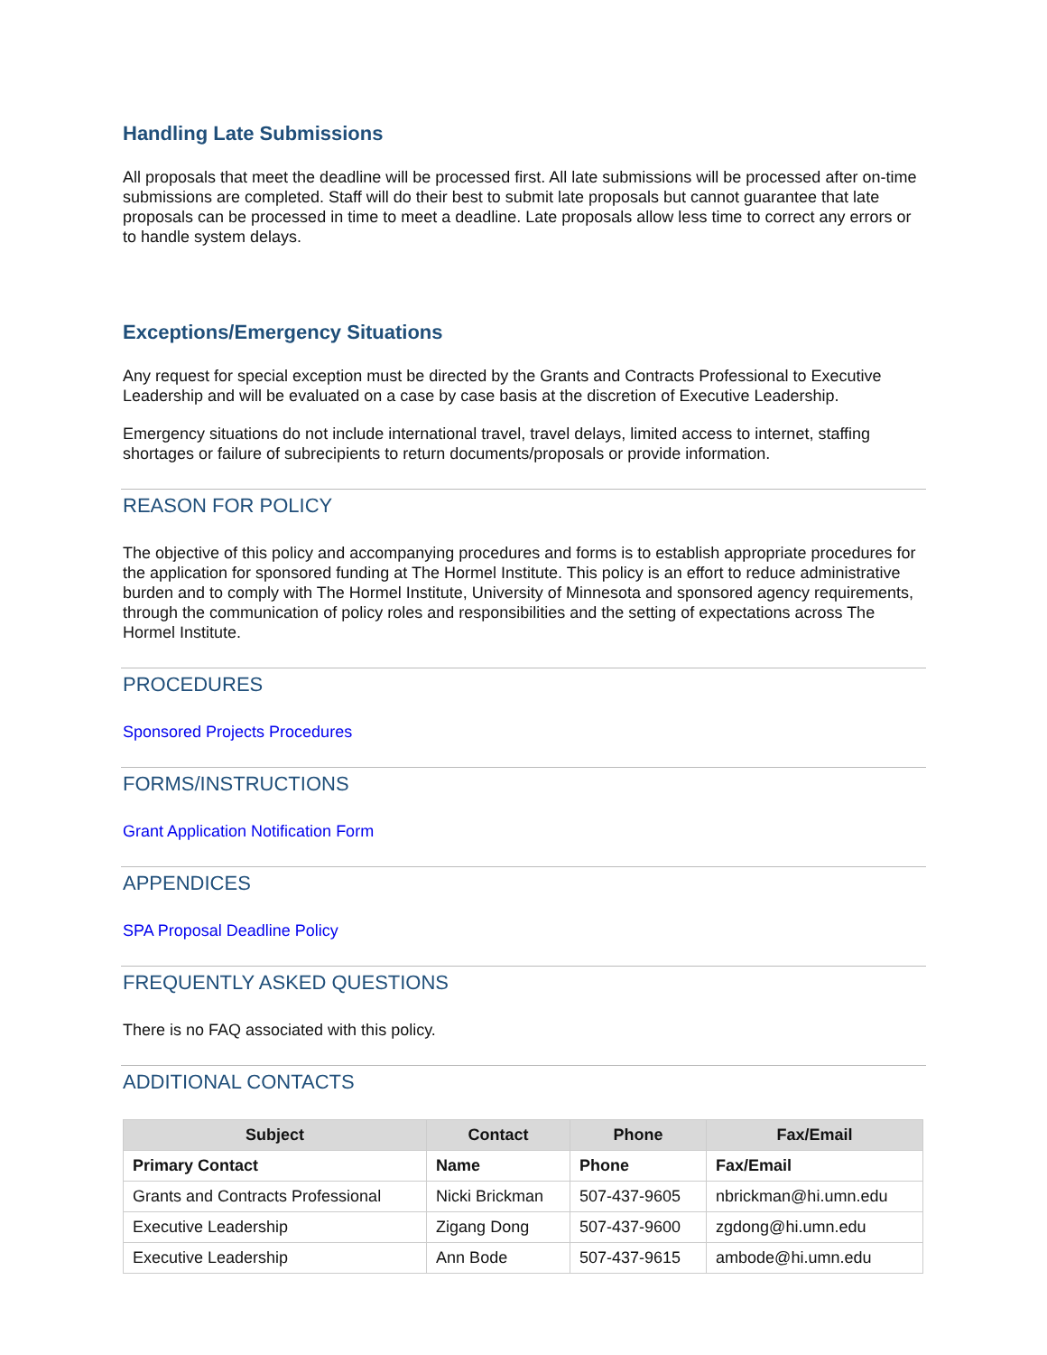Handling Late Submissions
All proposals that meet the deadline will be processed first. All late submissions will be processed after on-time submissions are completed. Staff will do their best to submit late proposals but cannot guarantee that late proposals can be processed in time to meet a deadline. Late proposals allow less time to correct any errors or to handle system delays.
Exceptions/Emergency Situations
Any request for special exception must be directed by the Grants and Contracts Professional to Executive Leadership and will be evaluated on a case by case basis at the discretion of Executive Leadership.
Emergency situations do not include international travel, travel delays, limited access to internet, staffing shortages or failure of subrecipients to return documents/proposals or provide information.
REASON FOR POLICY
The objective of this policy and accompanying procedures and forms is to establish appropriate procedures for the application for sponsored funding at The Hormel Institute. This policy is an effort to reduce administrative burden and to comply with The Hormel Institute, University of Minnesota and sponsored agency requirements, through the communication of policy roles and responsibilities and the setting of expectations across The Hormel Institute.
PROCEDURES
Sponsored Projects Procedures
FORMS/INSTRUCTIONS
Grant Application Notification Form
APPENDICES
SPA Proposal Deadline Policy
FREQUENTLY ASKED QUESTIONS
There is no FAQ associated with this policy.
ADDITIONAL CONTACTS
| Subject | Contact | Phone | Fax/Email |
| --- | --- | --- | --- |
| Primary Contact | Name | Phone | Fax/Email |
| Grants and Contracts Professional | Nicki Brickman | 507-437-9605 | nbrickman@hi.umn.edu |
| Executive Leadership | Zigang Dong | 507-437-9600 | zgdong@hi.umn.edu |
| Executive Leadership | Ann Bode | 507-437-9615 | ambode@hi.umn.edu |